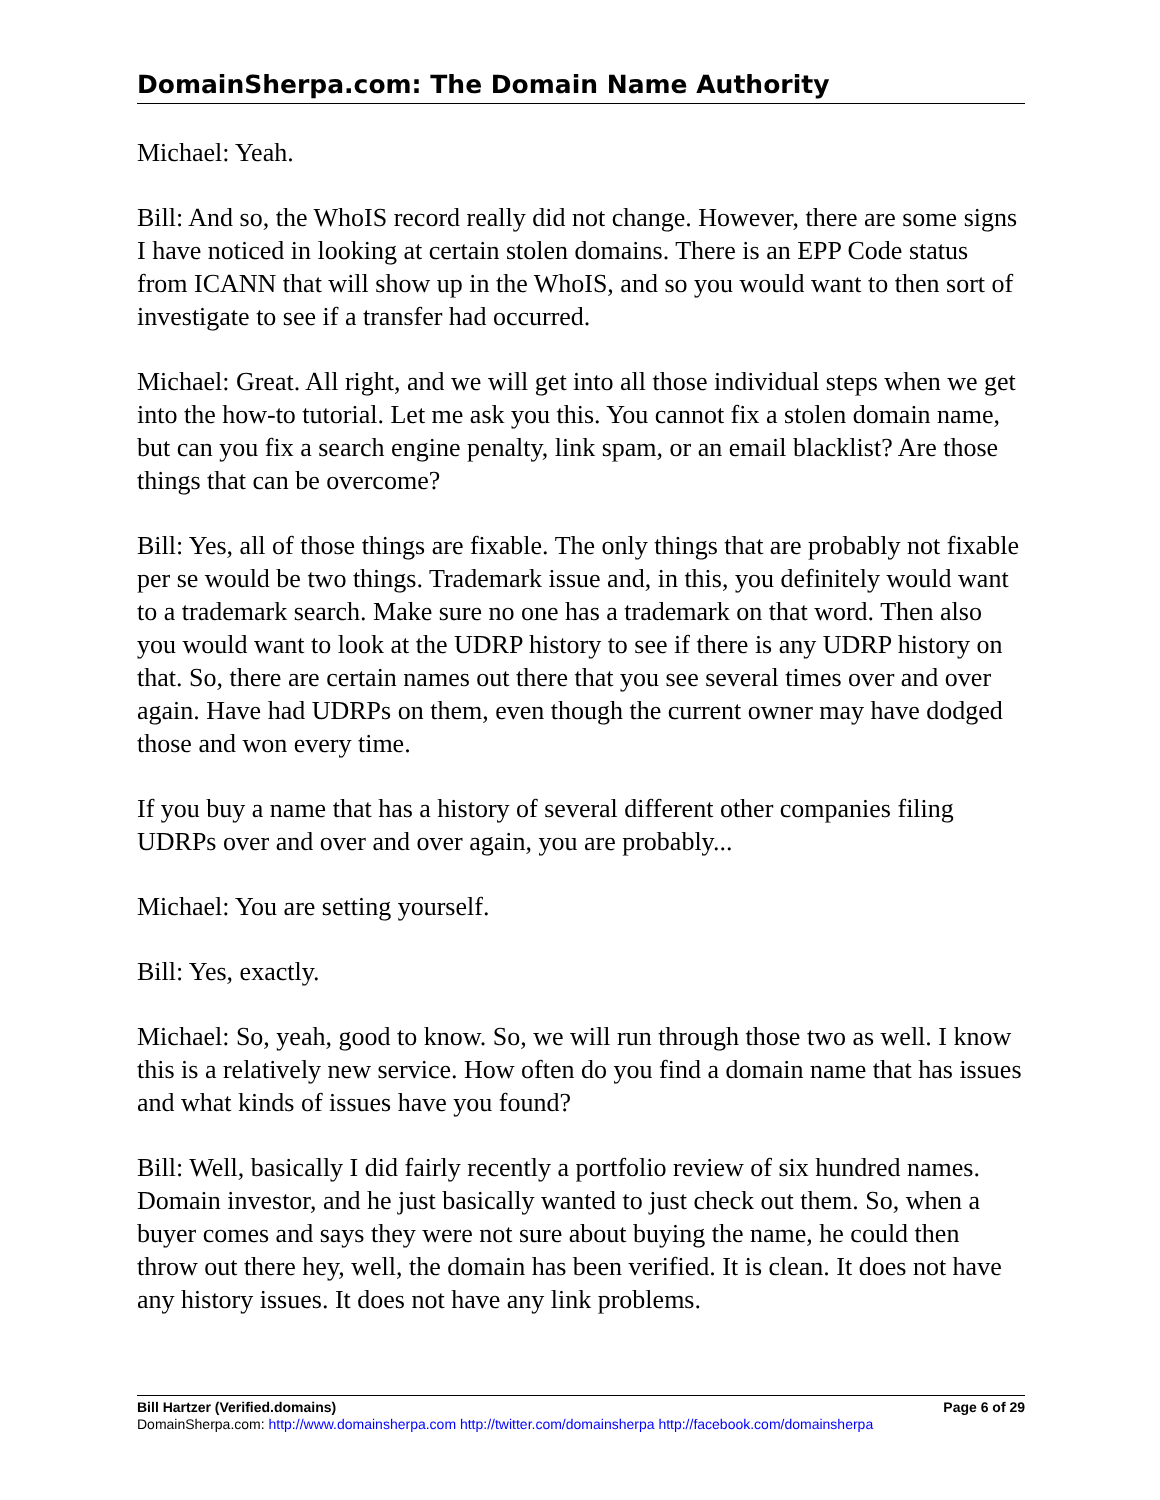DomainSherpa.com: The Domain Name Authority
Michael: Yeah.
Bill: And so, the WhoIS record really did not change. However, there are some signs I have noticed in looking at certain stolen domains. There is an EPP Code status from ICANN that will show up in the WhoIS, and so you would want to then sort of investigate to see if a transfer had occurred.
Michael: Great. All right, and we will get into all those individual steps when we get into the how-to tutorial. Let me ask you this. You cannot fix a stolen domain name, but can you fix a search engine penalty, link spam, or an email blacklist? Are those things that can be overcome?
Bill: Yes, all of those things are fixable. The only things that are probably not fixable per se would be two things. Trademark issue and, in this, you definitely would want to a trademark search. Make sure no one has a trademark on that word. Then also you would want to look at the UDRP history to see if there is any UDRP history on that. So, there are certain names out there that you see several times over and over again. Have had UDRPs on them, even though the current owner may have dodged those and won every time.
If you buy a name that has a history of several different other companies filing UDRPs over and over and over again, you are probably...
Michael: You are setting yourself.
Bill: Yes, exactly.
Michael: So, yeah, good to know. So, we will run through those two as well. I know this is a relatively new service. How often do you find a domain name that has issues and what kinds of issues have you found?
Bill: Well, basically I did fairly recently a portfolio review of six hundred names. Domain investor, and he just basically wanted to just check out them. So, when a buyer comes and says they were not sure about buying the name, he could then throw out there hey, well, the domain has been verified. It is clean. It does not have any history issues. It does not have any link problems.
Bill Hartzer (Verified.domains) Page 6 of 29
DomainSherpa.com: http://www.domainsherpa.com http://twitter.com/domainsherpa http://facebook.com/domainsherpa